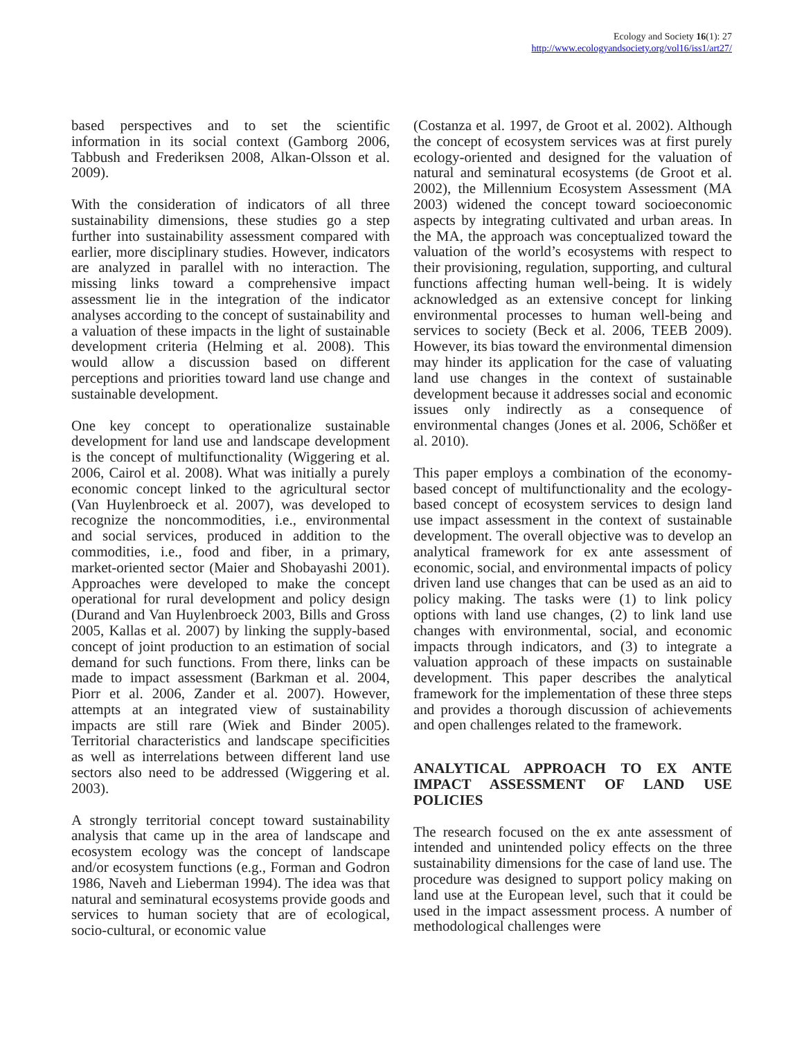Ecology and Society 16(1): 27
http://www.ecologyandsociety.org/vol16/iss1/art27/
based perspectives and to set the scientific information in its social context (Gamborg 2006, Tabbush and Frederiksen 2008, Alkan-Olsson et al. 2009).
With the consideration of indicators of all three sustainability dimensions, these studies go a step further into sustainability assessment compared with earlier, more disciplinary studies. However, indicators are analyzed in parallel with no interaction. The missing links toward a comprehensive impact assessment lie in the integration of the indicator analyses according to the concept of sustainability and a valuation of these impacts in the light of sustainable development criteria (Helming et al. 2008). This would allow a discussion based on different perceptions and priorities toward land use change and sustainable development.
One key concept to operationalize sustainable development for land use and landscape development is the concept of multifunctionality (Wiggering et al. 2006, Cairol et al. 2008). What was initially a purely economic concept linked to the agricultural sector (Van Huylenbroeck et al. 2007), was developed to recognize the noncommodities, i.e., environmental and social services, produced in addition to the commodities, i.e., food and fiber, in a primary, market-oriented sector (Maier and Shobayashi 2001). Approaches were developed to make the concept operational for rural development and policy design (Durand and Van Huylenbroeck 2003, Bills and Gross 2005, Kallas et al. 2007) by linking the supply-based concept of joint production to an estimation of social demand for such functions. From there, links can be made to impact assessment (Barkman et al. 2004, Piorr et al. 2006, Zander et al. 2007). However, attempts at an integrated view of sustainability impacts are still rare (Wiek and Binder 2005). Territorial characteristics and landscape specificities as well as interrelations between different land use sectors also need to be addressed (Wiggering et al. 2003).
A strongly territorial concept toward sustainability analysis that came up in the area of landscape and ecosystem ecology was the concept of landscape and/or ecosystem functions (e.g., Forman and Godron 1986, Naveh and Lieberman 1994). The idea was that natural and seminatural ecosystems provide goods and services to human society that are of ecological, socio-cultural, or economic value
(Costanza et al. 1997, de Groot et al. 2002). Although the concept of ecosystem services was at first purely ecology-oriented and designed for the valuation of natural and seminatural ecosystems (de Groot et al. 2002), the Millennium Ecosystem Assessment (MA 2003) widened the concept toward socioeconomic aspects by integrating cultivated and urban areas. In the MA, the approach was conceptualized toward the valuation of the world’s ecosystems with respect to their provisioning, regulation, supporting, and cultural functions affecting human well-being. It is widely acknowledged as an extensive concept for linking environmental processes to human well-being and services to society (Beck et al. 2006, TEEB 2009). However, its bias toward the environmental dimension may hinder its application for the case of valuating land use changes in the context of sustainable development because it addresses social and economic issues only indirectly as a consequence of environmental changes (Jones et al. 2006, Schößer et al. 2010).
This paper employs a combination of the economy-based concept of multifunctionality and the ecology-based concept of ecosystem services to design land use impact assessment in the context of sustainable development. The overall objective was to develop an analytical framework for ex ante assessment of economic, social, and environmental impacts of policy driven land use changes that can be used as an aid to policy making. The tasks were (1) to link policy options with land use changes, (2) to link land use changes with environmental, social, and economic impacts through indicators, and (3) to integrate a valuation approach of these impacts on sustainable development. This paper describes the analytical framework for the implementation of these three steps and provides a thorough discussion of achievements and open challenges related to the framework.
ANALYTICAL APPROACH TO EX ANTE IMPACT ASSESSMENT OF LAND USE POLICIES
The research focused on the ex ante assessment of intended and unintended policy effects on the three sustainability dimensions for the case of land use. The procedure was designed to support policy making on land use at the European level, such that it could be used in the impact assessment process. A number of methodological challenges were